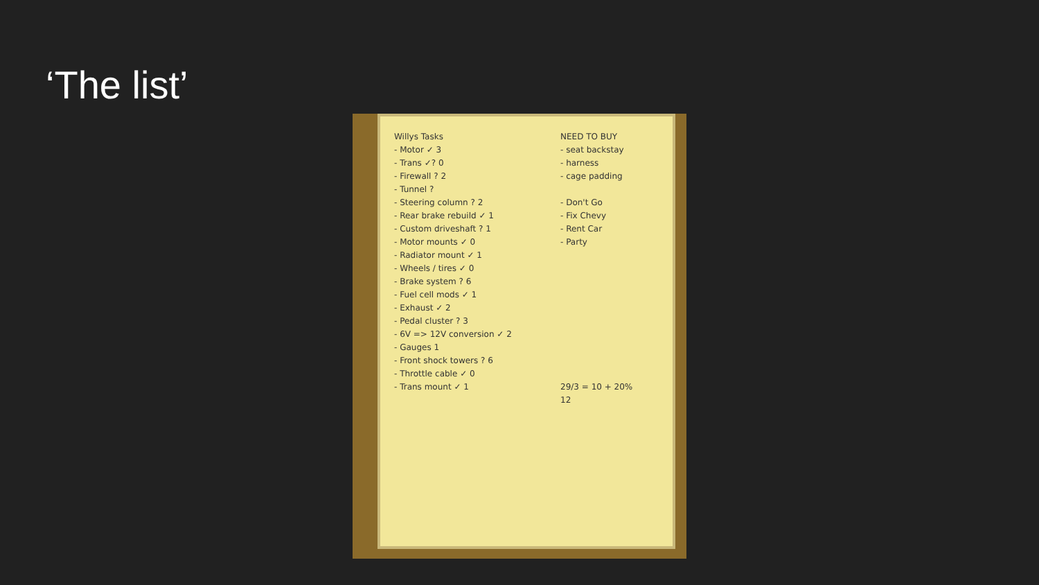‘The list’
Willys Tasks
- Motor ✓ 3
- Trans ✓? 0
- Firewall ? 2
- Tunnel ?
- Steering column ? 2
- Rear brake rebuild ✓ 1
- Custom driveshaft ? 1
- Motor mounts ✓ 0
- Radiator mount ✓ 1
- Wheels / tires ✓ 0
- Brake system ? 6
- Fuel cell mods ✓ 1
- Exhaust ✓ 2
- Pedal cluster ? 3
- 6V => 12V conversion ✓ 2
- Gauges 1
- Front shock towers ? 6
- Throttle cable ✓ 0
- Trans mount ✓ 1
NEED TO BUY
- seat backstay
- harness
- cage padding
- Don't Go
- Fix Chevy
- Rent Car
- Party
29/3 = 10 + 20%
12